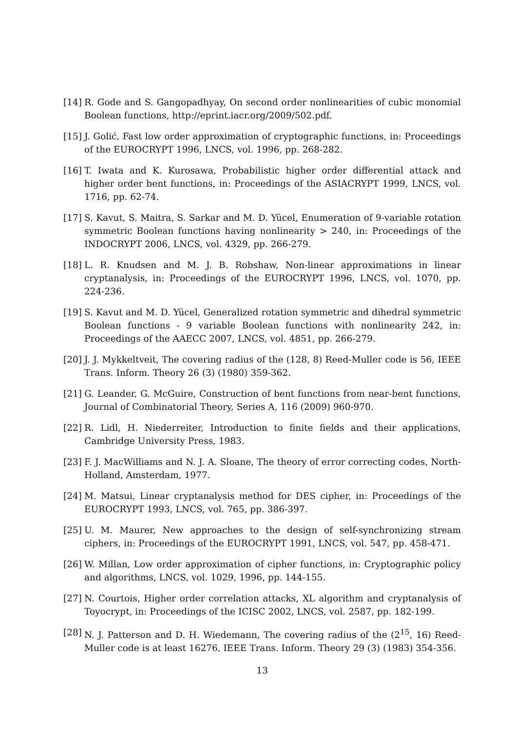[14]
R. Gode and S. Gangopadhyay, On second order nonlinearities of cubic monomial Boolean functions, http://eprint.iacr.org/2009/502.pdf.
[15]
J. Golić, Fast low order approximation of cryptographic functions, in: Proceedings of the EUROCRYPT 1996, LNCS, vol. 1996, pp. 268-282.
[16]
T. Iwata and K. Kurosawa, Probabilistic higher order differential attack and higher order bent functions, in: Proceedings of the ASIACRYPT 1999, LNCS, vol. 1716, pp. 62-74.
[17]
S. Kavut, S. Maitra, S. Sarkar and M. D. Yücel, Enumeration of 9-variable rotation symmetric Boolean functions having nonlinearity > 240, in: Proceedings of the INDOCRYPT 2006, LNCS, vol. 4329, pp. 266-279.
[18]
L. R. Knudsen and M. J. B. Robshaw, Non-linear approximations in linear cryptanalysis, in: Proceedings of the EUROCRYPT 1996, LNCS, vol. 1070, pp. 224-236.
[19]
S. Kavut and M. D. Yücel, Generalized rotation symmetric and dihedral symmetric Boolean functions - 9 variable Boolean functions with nonlinearity 242, in: Proceedings of the AAECC 2007, LNCS, vol. 4851, pp. 266-279.
[20]
J. J. Mykkeltveit, The covering radius of the (128, 8) Reed-Muller code is 56, IEEE Trans. Inform. Theory 26 (3) (1980) 359-362.
[21]
G. Leander, G. McGuire, Construction of bent functions from near-bent functions, Journal of Combinatorial Theory, Series A, 116 (2009) 960-970.
[22]
R. Lidl, H. Niederreiter, Introduction to finite fields and their applications, Cambridge University Press, 1983.
[23]
F. J. MacWilliams and N. J. A. Sloane, The theory of error correcting codes, North-Holland, Amsterdam, 1977.
[24]
M. Matsui, Linear cryptanalysis method for DES cipher, in: Proceedings of the EUROCRYPT 1993, LNCS, vol. 765, pp. 386-397.
[25]
U. M. Maurer, New approaches to the design of self-synchronizing stream ciphers, in: Proceedings of the EUROCRYPT 1991, LNCS, vol. 547, pp. 458-471.
[26]
W. Millan, Low order approximation of cipher functions, in: Cryptographic policy and algorithms, LNCS, vol. 1029, 1996, pp. 144-155.
[27]
N. Courtois, Higher order correlation attacks, XL algorithm and cryptanalysis of Toyocrypt, in: Proceedings of the ICISC 2002, LNCS, vol. 2587, pp. 182-199.
[28]
N. J. Patterson and D. H. Wiedemann, The covering radius of the (2<sup>15</sup>, 16) Reed-Muller code is at least 16276, IEEE Trans. Inform. Theory 29 (3) (1983) 354-356.
13